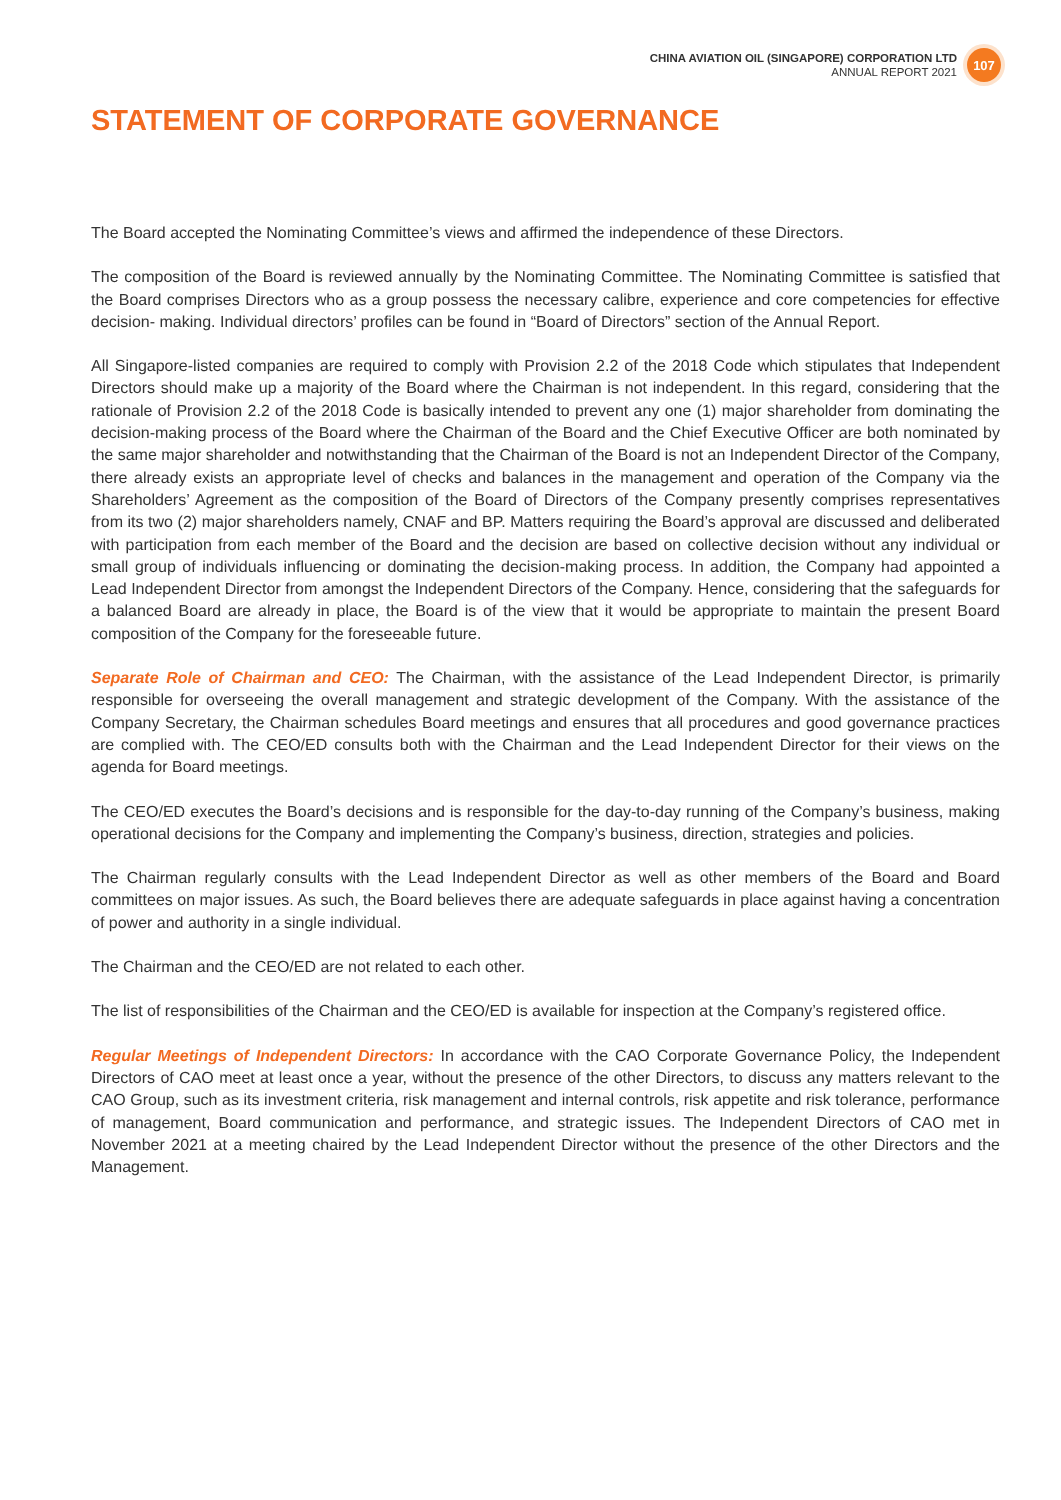CHINA AVIATION OIL (SINGAPORE) CORPORATION LTD
ANNUAL REPORT 2021
107
STATEMENT OF CORPORATE GOVERNANCE
The Board accepted the Nominating Committee’s views and affirmed the independence of these Directors.
The composition of the Board is reviewed annually by the Nominating Committee. The Nominating Committee is satisfied that the Board comprises Directors who as a group possess the necessary calibre, experience and core competencies for effective decision- making. Individual directors’ profiles can be found in “Board of Directors” section of the Annual Report.
All Singapore-listed companies are required to comply with Provision 2.2 of the 2018 Code which stipulates that Independent Directors should make up a majority of the Board where the Chairman is not independent. In this regard, considering that the rationale of Provision 2.2 of the 2018 Code is basically intended to prevent any one (1) major shareholder from dominating the decision-making process of the Board where the Chairman of the Board and the Chief Executive Officer are both nominated by the same major shareholder and notwithstanding that the Chairman of the Board is not an Independent Director of the Company, there already exists an appropriate level of checks and balances in the management and operation of the Company via the Shareholders’ Agreement as the composition of the Board of Directors of the Company presently comprises representatives from its two (2) major shareholders namely, CNAF and BP. Matters requiring the Board’s approval are discussed and deliberated with participation from each member of the Board and the decision are based on collective decision without any individual or small group of individuals influencing or dominating the decision-making process. In addition, the Company had appointed a Lead Independent Director from amongst the Independent Directors of the Company. Hence, considering that the safeguards for a balanced Board are already in place, the Board is of the view that it would be appropriate to maintain the present Board composition of the Company for the foreseeable future.
Separate Role of Chairman and CEO: The Chairman, with the assistance of the Lead Independent Director, is primarily responsible for overseeing the overall management and strategic development of the Company. With the assistance of the Company Secretary, the Chairman schedules Board meetings and ensures that all procedures and good governance practices are complied with. The CEO/ED consults both with the Chairman and the Lead Independent Director for their views on the agenda for Board meetings.
The CEO/ED executes the Board’s decisions and is responsible for the day-to-day running of the Company’s business, making operational decisions for the Company and implementing the Company’s business, direction, strategies and policies.
The Chairman regularly consults with the Lead Independent Director as well as other members of the Board and Board committees on major issues. As such, the Board believes there are adequate safeguards in place against having a concentration of power and authority in a single individual.
The Chairman and the CEO/ED are not related to each other.
The list of responsibilities of the Chairman and the CEO/ED is available for inspection at the Company’s registered office.
Regular Meetings of Independent Directors: In accordance with the CAO Corporate Governance Policy, the Independent Directors of CAO meet at least once a year, without the presence of the other Directors, to discuss any matters relevant to the CAO Group, such as its investment criteria, risk management and internal controls, risk appetite and risk tolerance, performance of management, Board communication and performance, and strategic issues. The Independent Directors of CAO met in November 2021 at a meeting chaired by the Lead Independent Director without the presence of the other Directors and the Management.